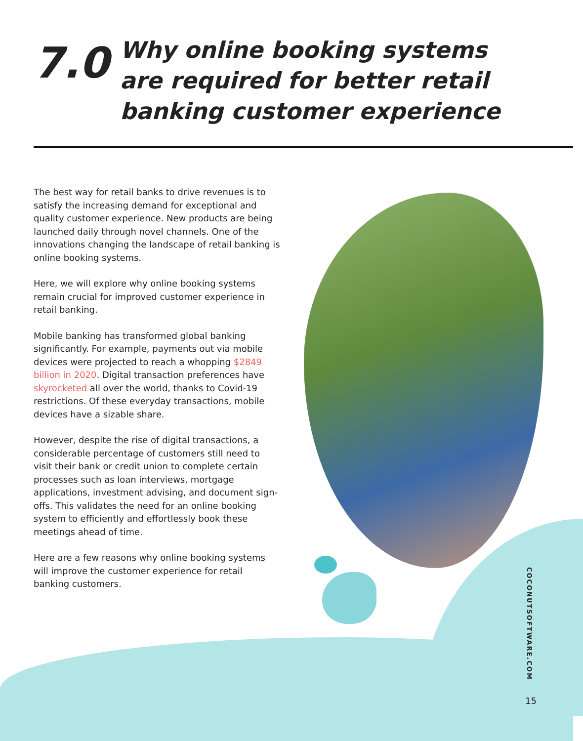7.0
Why online booking systems are required for better retail banking customer experience
The best way for retail banks to drive revenues is to satisfy the increasing demand for exceptional and quality customer experience. New products are being launched daily through novel channels. One of the innovations changing the landscape of retail banking is online booking systems.
Here, we will explore why online booking systems remain crucial for improved customer experience in retail banking.
Mobile banking has transformed global banking significantly. For example, payments out via mobile devices were projected to reach a whopping $2849 billion in 2020. Digital transaction preferences have skyrocketed all over the world, thanks to Covid-19 restrictions. Of these everyday transactions, mobile devices have a sizable share.
However, despite the rise of digital transactions, a considerable percentage of customers still need to visit their bank or credit union to complete certain processes such as loan interviews, mortgage applications, investment advising, and document sign-offs. This validates the need for an online booking system to efficiently and effortlessly book these meetings ahead of time.
Here are a few reasons why online booking systems will improve the customer experience for retail banking customers.
COCONUTSOFTWARE.COM
15